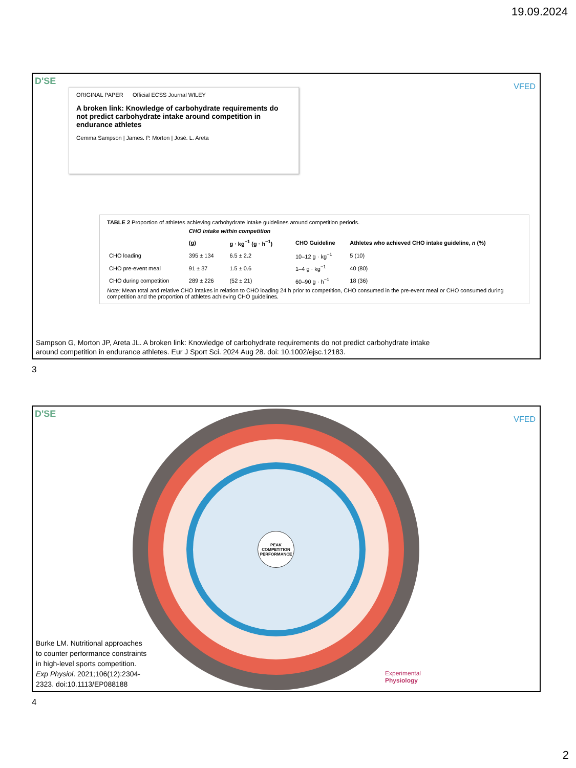19.09.2024
D'SE
VFED
ORIGINAL PAPER Official ECSS Journal WILEY
A broken link: Knowledge of carbohydrate requirements do not predict carbohydrate intake around competition in endurance athletes
Gemma Sampson | James. P. Morton | José. L. Areta
TABLE 2 Proportion of athletes achieving carbohydrate intake guidelines around competition periods.
| | CHO intake within competition | | | |
| --- | --- | --- | --- | --- |
| | (g) | g · kg<sup>−1</sup> (g · h<sup>−1</sup>) | CHO Guideline | Athletes who achieved CHO intake guideline, n (%) |
| CHO loading | 395 ± 134 | 6.5 ± 2.2 | 10–12 g · kg<sup>−1</sup> | 5 (10) |
| CHO pre-event meal | 91 ± 37 | 1.5 ± 0.6 | 1–4 g · kg<sup>−1</sup> | 40 (80) |
| CHO during competition | 289 ± 226 | (52 ± 21) | 60–90 g · h<sup>−1</sup> | 18 (36) |
Note: Mean total and relative CHO intakes in relation to CHO loading 24 h prior to competition, CHO consumed in the pre-event meal or CHO consumed during competition and the proportion of athletes achieving CHO guidelines.
Sampson G, Morton JP, Areta JL. A broken link: Knowledge of carbohydrate requirements do not predict carbohydrate intake
around competition in endurance athletes. Eur J Sport Sci. 2024 Aug 28. doi: 10.1002/ejsc.12183.
3
D'SE
VFED
PEAK COMPETITION PERFORMANCE
Experimental
Physiology
Burke LM. Nutritional approaches to counter performance constraints in high-level sports competition. Exp Physiol. 2021;106(12):2304-2323. doi:10.1113/EP088188
4
2